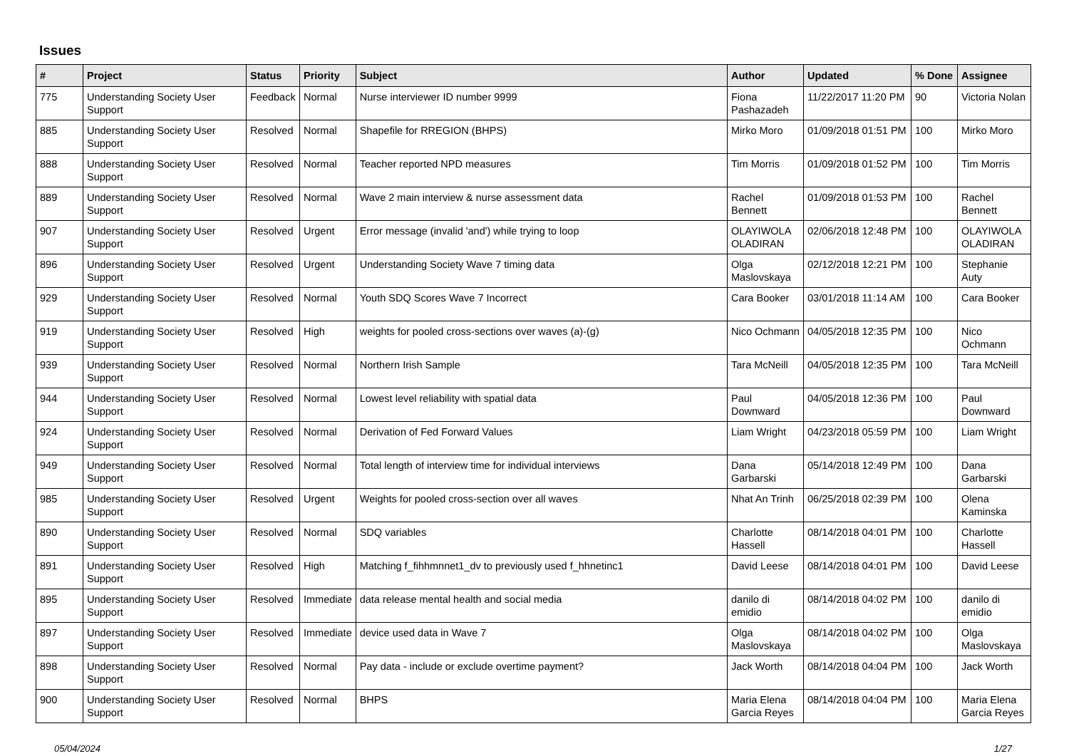Issues
| # | Project | Status | Priority | Subject | Author | Updated | % Done | Assignee |
| --- | --- | --- | --- | --- | --- | --- | --- | --- |
| 775 | Understanding Society User Support | Feedback | Normal | Nurse interviewer ID number 9999 | Fiona Pashazadeh | 11/22/2017 11:20 PM | 90 | Victoria Nolan |
| 885 | Understanding Society User Support | Resolved | Normal | Shapefile for RREGION (BHPS) | Mirko Moro | 01/09/2018 01:51 PM | 100 | Mirko Moro |
| 888 | Understanding Society User Support | Resolved | Normal | Teacher reported NPD measures | Tim Morris | 01/09/2018 01:52 PM | 100 | Tim Morris |
| 889 | Understanding Society User Support | Resolved | Normal | Wave 2 main interview & nurse assessment data | Rachel Bennett | 01/09/2018 01:53 PM | 100 | Rachel Bennett |
| 907 | Understanding Society User Support | Resolved | Urgent | Error message (invalid 'and') while trying to loop | OLAYIWOLA OLADIRAN | 02/06/2018 12:48 PM | 100 | OLAYIWOLA OLADIRAN |
| 896 | Understanding Society User Support | Resolved | Urgent | Understanding Society Wave 7 timing data | Olga Maslovskaya | 02/12/2018 12:21 PM | 100 | Stephanie Auty |
| 929 | Understanding Society User Support | Resolved | Normal | Youth SDQ Scores Wave 7 Incorrect | Cara Booker | 03/01/2018 11:14 AM | 100 | Cara Booker |
| 919 | Understanding Society User Support | Resolved | High | weights for pooled cross-sections over waves (a)-(g) | Nico Ochmann | 04/05/2018 12:35 PM | 100 | Nico Ochmann |
| 939 | Understanding Society User Support | Resolved | Normal | Northern Irish Sample | Tara McNeill | 04/05/2018 12:35 PM | 100 | Tara McNeill |
| 944 | Understanding Society User Support | Resolved | Normal | Lowest level reliability with spatial data | Paul Downward | 04/05/2018 12:36 PM | 100 | Paul Downward |
| 924 | Understanding Society User Support | Resolved | Normal | Derivation of Fed Forward Values | Liam Wright | 04/23/2018 05:59 PM | 100 | Liam Wright |
| 949 | Understanding Society User Support | Resolved | Normal | Total length of interview time for individual interviews | Dana Garbarski | 05/14/2018 12:49 PM | 100 | Dana Garbarski |
| 985 | Understanding Society User Support | Resolved | Urgent | Weights for pooled cross-section over all waves | Nhat An Trinh | 06/25/2018 02:39 PM | 100 | Olena Kaminska |
| 890 | Understanding Society User Support | Resolved | Normal | SDQ variables | Charlotte Hassell | 08/14/2018 04:01 PM | 100 | Charlotte Hassell |
| 891 | Understanding Society User Support | Resolved | High | Matching f_fihhmnnet1_dv to previously used f_hhnetinc1 | David Leese | 08/14/2018 04:01 PM | 100 | David Leese |
| 895 | Understanding Society User Support | Resolved | Immediate | data release mental health and social media | danilo di emidio | 08/14/2018 04:02 PM | 100 | danilo di emidio |
| 897 | Understanding Society User Support | Resolved | Immediate | device used data in Wave 7 | Olga Maslovskaya | 08/14/2018 04:02 PM | 100 | Olga Maslovskaya |
| 898 | Understanding Society User Support | Resolved | Normal | Pay data - include or exclude overtime payment? | Jack Worth | 08/14/2018 04:04 PM | 100 | Jack Worth |
| 900 | Understanding Society User Support | Resolved | Normal | BHPS | Maria Elena Garcia Reyes | 08/14/2018 04:04 PM | 100 | Maria Elena Garcia Reyes |
05/04/2024 1/27